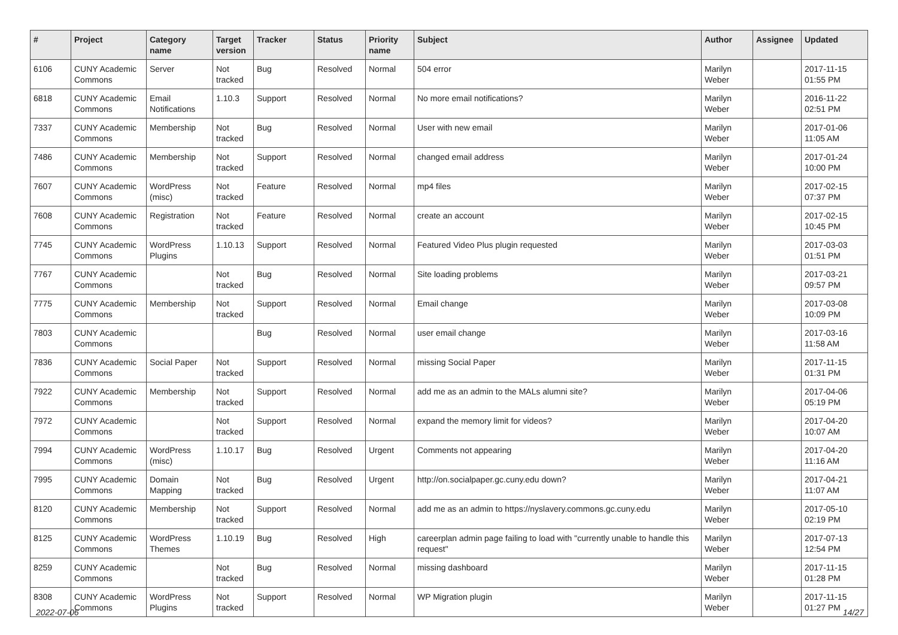| # | Project | Category name | Target version | Tracker | Status | Priority name | Subject | Author | Assignee | Updated |
| --- | --- | --- | --- | --- | --- | --- | --- | --- | --- | --- |
| 6106 | CUNY Academic Commons | Server | Not tracked | Bug | Resolved | Normal | 504 error | Marilyn Weber | | 2017-11-15 01:55 PM |
| 6818 | CUNY Academic Commons | Email Notifications | 1.10.3 | Support | Resolved | Normal | No more email notifications? | Marilyn Weber | | 2016-11-22 02:51 PM |
| 7337 | CUNY Academic Commons | Membership | Not tracked | Bug | Resolved | Normal | User with new email | Marilyn Weber | | 2017-01-06 11:05 AM |
| 7486 | CUNY Academic Commons | Membership | Not tracked | Support | Resolved | Normal | changed email address | Marilyn Weber | | 2017-01-24 10:00 PM |
| 7607 | CUNY Academic Commons | WordPress (misc) | Not tracked | Feature | Resolved | Normal | mp4 files | Marilyn Weber | | 2017-02-15 07:37 PM |
| 7608 | CUNY Academic Commons | Registration | Not tracked | Feature | Resolved | Normal | create an account | Marilyn Weber | | 2017-02-15 10:45 PM |
| 7745 | CUNY Academic Commons | WordPress Plugins | 1.10.13 | Support | Resolved | Normal | Featured Video Plus plugin requested | Marilyn Weber | | 2017-03-03 01:51 PM |
| 7767 | CUNY Academic Commons | | Not tracked | Bug | Resolved | Normal | Site loading problems | Marilyn Weber | | 2017-03-21 09:57 PM |
| 7775 | CUNY Academic Commons | Membership | Not tracked | Support | Resolved | Normal | Email change | Marilyn Weber | | 2017-03-08 10:09 PM |
| 7803 | CUNY Academic Commons | | | Bug | Resolved | Normal | user email change | Marilyn Weber | | 2017-03-16 11:58 AM |
| 7836 | CUNY Academic Commons | Social Paper | Not tracked | Support | Resolved | Normal | missing Social Paper | Marilyn Weber | | 2017-11-15 01:31 PM |
| 7922 | CUNY Academic Commons | Membership | Not tracked | Support | Resolved | Normal | add me as an admin to the MALs alumni site? | Marilyn Weber | | 2017-04-06 05:19 PM |
| 7972 | CUNY Academic Commons | | Not tracked | Support | Resolved | Normal | expand the memory limit for videos? | Marilyn Weber | | 2017-04-20 10:07 AM |
| 7994 | CUNY Academic Commons | WordPress (misc) | 1.10.17 | Bug | Resolved | Urgent | Comments not appearing | Marilyn Weber | | 2017-04-20 11:16 AM |
| 7995 | CUNY Academic Commons | Domain Mapping | Not tracked | Bug | Resolved | Urgent | http://on.socialpaper.gc.cuny.edu down? | Marilyn Weber | | 2017-04-21 11:07 AM |
| 8120 | CUNY Academic Commons | Membership | Not tracked | Support | Resolved | Normal | add me as an admin to https://nyslavery.commons.gc.cuny.edu | Marilyn Weber | | 2017-05-10 02:19 PM |
| 8125 | CUNY Academic Commons | WordPress Themes | 1.10.19 | Bug | Resolved | High | careerplan admin page failing to load with "currently unable to handle this request" | Marilyn Weber | | 2017-07-13 12:54 PM |
| 8259 | CUNY Academic Commons | | Not tracked | Bug | Resolved | Normal | missing dashboard | Marilyn Weber | | 2017-11-15 01:28 PM |
| 8308 | CUNY Academic Commons | WordPress Plugins | Not tracked | Support | Resolved | Normal | WP Migration plugin | Marilyn Weber | | 2017-11-15 01:27 PM |
2022-07-06 14/27